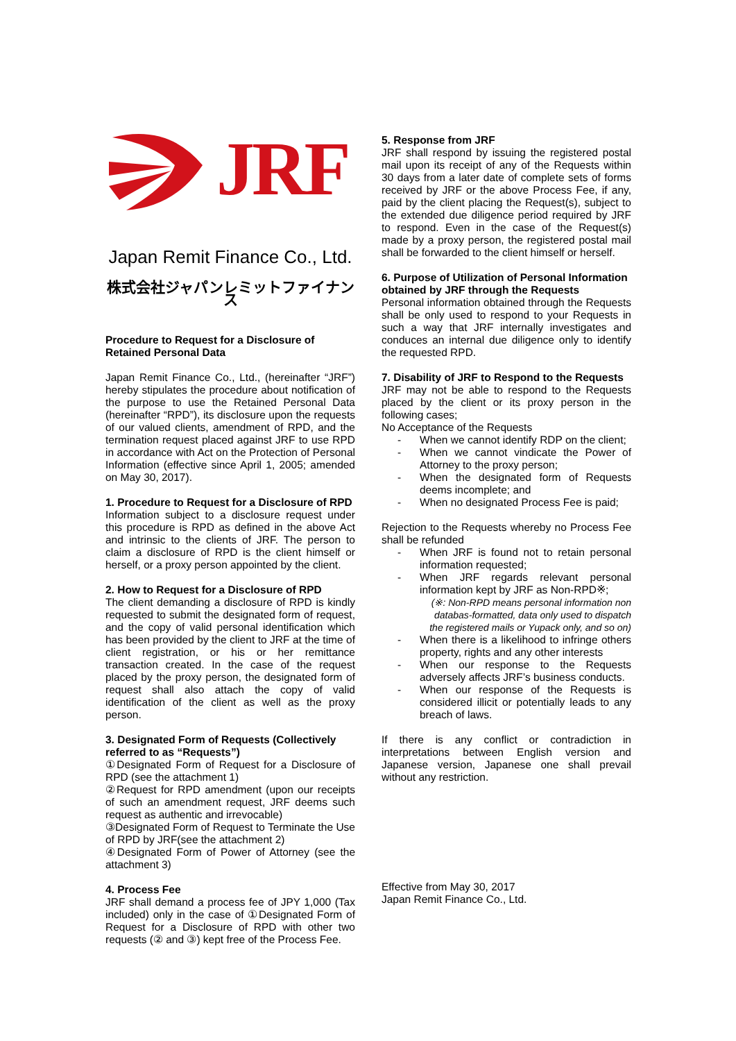JRF
Japan Remit Finance Co., Ltd.
株式会社ジャパンレミットファイナンス
Procedure to Request for a Disclosure of Retained Personal Data
Japan Remit Finance Co., Ltd., (hereinafter “JRF”) hereby stipulates the procedure about notification of the purpose to use the Retained Personal Data (hereinafter “RPD”), its disclosure upon the requests of our valued clients, amendment of RPD, and the termination request placed against JRF to use RPD in accordance with Act on the Protection of Personal Information (effective since April 1, 2005; amended on May 30, 2017).
1. Procedure to Request for a Disclosure of RPD
Information subject to a disclosure request under this procedure is RPD as defined in the above Act and intrinsic to the clients of JRF. The person to claim a disclosure of RPD is the client himself or herself, or a proxy person appointed by the client.
2. How to Request for a Disclosure of RPD
The client demanding a disclosure of RPD is kindly requested to submit the designated form of request, and the copy of valid personal identification which has been provided by the client to JRF at the time of client registration, or his or her remittance transaction created. In the case of the request placed by the proxy person, the designated form of request shall also attach the copy of valid identification of the client as well as the proxy person.
3. Designated Form of Requests (Collectively referred to as “Requests”)
①Designated Form of Request for a Disclosure of RPD (see the attachment 1)
②Request for RPD amendment (upon our receipts of such an amendment request, JRF deems such request as authentic and irrevocable)
③Designated Form of Request to Terminate the Use of RPD by JRF(see the attachment 2)
④Designated Form of Power of Attorney (see the attachment 3)
4. Process Fee
JRF shall demand a process fee of JPY 1,000 (Tax included) only in the case of ①Designated Form of Request for a Disclosure of RPD with other two requests (② and ③) kept free of the Process Fee.
5. Response from JRF
JRF shall respond by issuing the registered postal mail upon its receipt of any of the Requests within 30 days from a later date of complete sets of forms received by JRF or the above Process Fee, if any, paid by the client placing the Request(s), subject to the extended due diligence period required by JRF to respond. Even in the case of the Request(s) made by a proxy person, the registered postal mail shall be forwarded to the client himself or herself.
6. Purpose of Utilization of Personal Information obtained by JRF through the Requests
Personal information obtained through the Requests shall be only used to respond to your Requests in such a way that JRF internally investigates and conduces an internal due diligence only to identify the requested RPD.
7. Disability of JRF to Respond to the Requests
JRF may not be able to respond to the Requests placed by the client or its proxy person in the following cases;
No Acceptance of the Requests
- When we cannot identify RDP on the client;
- When we cannot vindicate the Power of Attorney to the proxy person;
- When the designated form of Requests deems incomplete; and
- When no designated Process Fee is paid;
Rejection to the Requests whereby no Process Fee shall be refunded
- When JRF is found not to retain personal information requested;
- When JRF regards relevant personal information kept by JRF as Non-RPD※;
(※: Non-RPD means personal information non databas-formatted, data only used to dispatch the registered mails or Yupack only, and so on)
- When there is a likelihood to infringe others property, rights and any other interests
- When our response to the Requests adversely affects JRF’s business conducts.
- When our response of the Requests is considered illicit or potentially leads to any breach of laws.
If there is any conflict or contradiction in interpretations between English version and Japanese version, Japanese one shall prevail without any restriction.
Effective from May 30, 2017
Japan Remit Finance Co., Ltd.